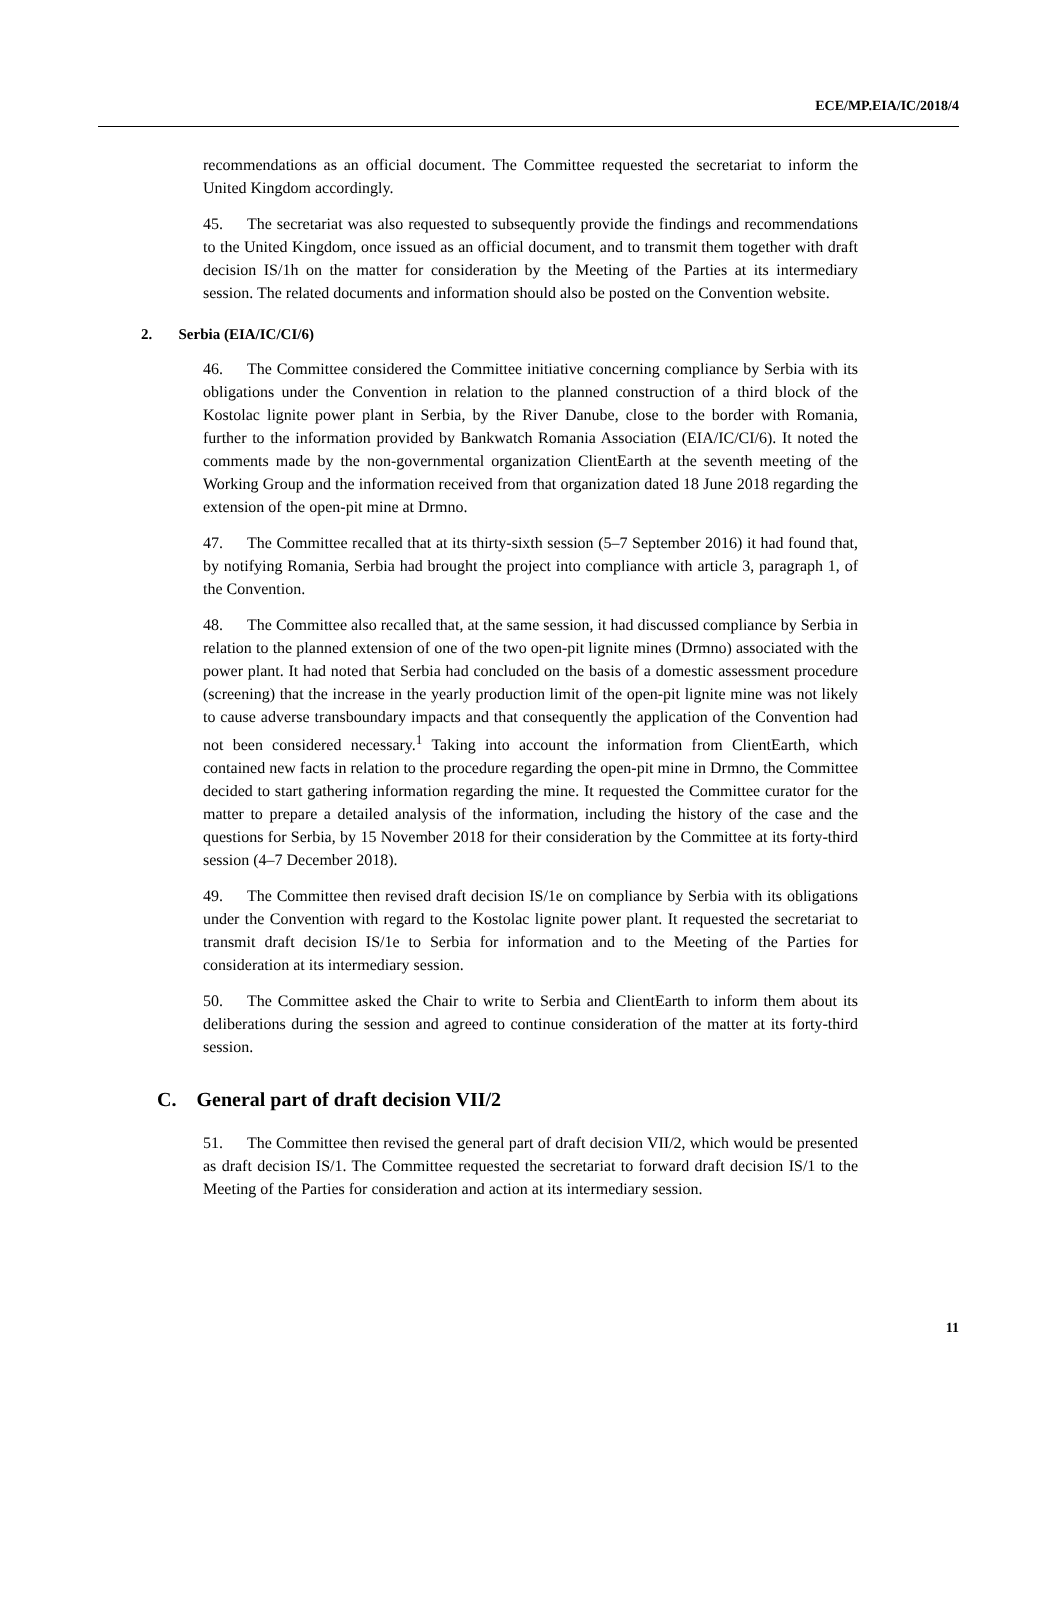ECE/MP.EIA/IC/2018/4
recommendations as an official document. The Committee requested the secretariat to inform the United Kingdom accordingly.
45. The secretariat was also requested to subsequently provide the findings and recommendations to the United Kingdom, once issued as an official document, and to transmit them together with draft decision IS/1h on the matter for consideration by the Meeting of the Parties at its intermediary session. The related documents and information should also be posted on the Convention website.
2. Serbia (EIA/IC/CI/6)
46. The Committee considered the Committee initiative concerning compliance by Serbia with its obligations under the Convention in relation to the planned construction of a third block of the Kostolac lignite power plant in Serbia, by the River Danube, close to the border with Romania, further to the information provided by Bankwatch Romania Association (EIA/IC/CI/6). It noted the comments made by the non-governmental organization ClientEarth at the seventh meeting of the Working Group and the information received from that organization dated 18 June 2018 regarding the extension of the open-pit mine at Drmno.
47. The Committee recalled that at its thirty-sixth session (5–7 September 2016) it had found that, by notifying Romania, Serbia had brought the project into compliance with article 3, paragraph 1, of the Convention.
48. The Committee also recalled that, at the same session, it had discussed compliance by Serbia in relation to the planned extension of one of the two open-pit lignite mines (Drmno) associated with the power plant. It had noted that Serbia had concluded on the basis of a domestic assessment procedure (screening) that the increase in the yearly production limit of the open-pit lignite mine was not likely to cause adverse transboundary impacts and that consequently the application of the Convention had not been considered necessary.<sup>1</sup> Taking into account the information from ClientEarth, which contained new facts in relation to the procedure regarding the open-pit mine in Drmno, the Committee decided to start gathering information regarding the mine. It requested the Committee curator for the matter to prepare a detailed analysis of the information, including the history of the case and the questions for Serbia, by 15 November 2018 for their consideration by the Committee at its forty-third session (4–7 December 2018).
49. The Committee then revised draft decision IS/1e on compliance by Serbia with its obligations under the Convention with regard to the Kostolac lignite power plant. It requested the secretariat to transmit draft decision IS/1e to Serbia for information and to the Meeting of the Parties for consideration at its intermediary session.
50. The Committee asked the Chair to write to Serbia and ClientEarth to inform them about its deliberations during the session and agreed to continue consideration of the matter at its forty-third session.
C. General part of draft decision VII/2
51. The Committee then revised the general part of draft decision VII/2, which would be presented as draft decision IS/1. The Committee requested the secretariat to forward draft decision IS/1 to the Meeting of the Parties for consideration and action at its intermediary session.
11